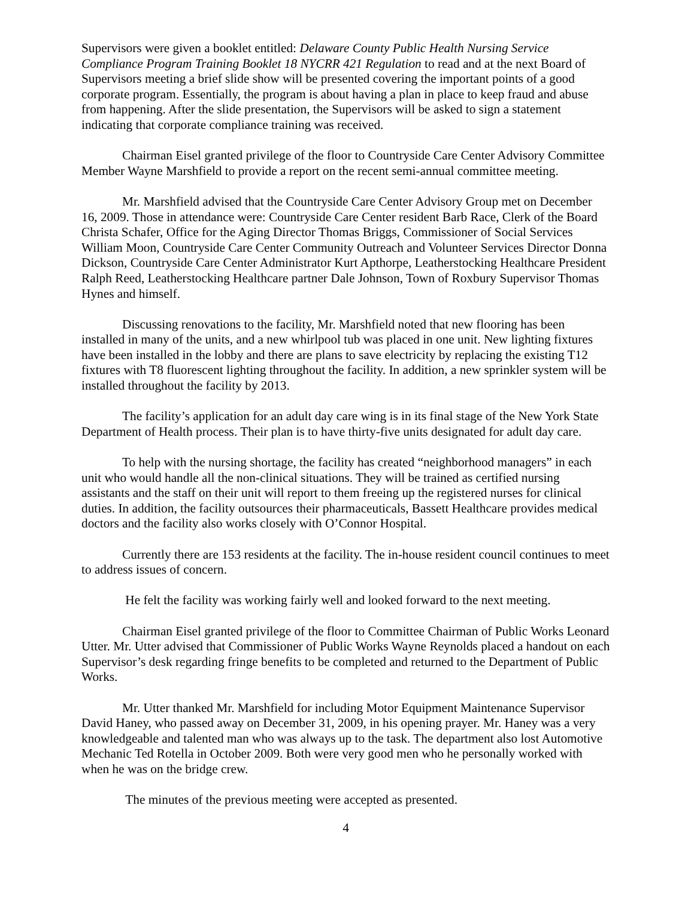Supervisors were given a booklet entitled: Delaware County Public Health Nursing Service Compliance Program Training Booklet 18 NYCRR 421 Regulation to read and at the next Board of Supervisors meeting a brief slide show will be presented covering the important points of a good corporate program. Essentially, the program is about having a plan in place to keep fraud and abuse from happening. After the slide presentation, the Supervisors will be asked to sign a statement indicating that corporate compliance training was received.
Chairman Eisel granted privilege of the floor to Countryside Care Center Advisory Committee Member Wayne Marshfield to provide a report on the recent semi-annual committee meeting.
Mr. Marshfield advised that the Countryside Care Center Advisory Group met on December 16, 2009. Those in attendance were: Countryside Care Center resident Barb Race, Clerk of the Board Christa Schafer, Office for the Aging Director Thomas Briggs, Commissioner of Social Services William Moon, Countryside Care Center Community Outreach and Volunteer Services Director Donna Dickson, Countryside Care Center Administrator Kurt Apthorpe, Leatherstocking Healthcare President Ralph Reed, Leatherstocking Healthcare partner Dale Johnson, Town of Roxbury Supervisor Thomas Hynes and himself.
Discussing renovations to the facility, Mr. Marshfield noted that new flooring has been installed in many of the units, and a new whirlpool tub was placed in one unit. New lighting fixtures have been installed in the lobby and there are plans to save electricity by replacing the existing T12 fixtures with T8 fluorescent lighting throughout the facility. In addition, a new sprinkler system will be installed throughout the facility by 2013.
The facility’s application for an adult day care wing is in its final stage of the New York State Department of Health process. Their plan is to have thirty-five units designated for adult day care.
To help with the nursing shortage, the facility has created “neighborhood managers” in each unit who would handle all the non-clinical situations. They will be trained as certified nursing assistants and the staff on their unit will report to them freeing up the registered nurses for clinical duties. In addition, the facility outsources their pharmaceuticals, Bassett Healthcare provides medical doctors and the facility also works closely with O’Connor Hospital.
Currently there are 153 residents at the facility. The in-house resident council continues to meet to address issues of concern.
He felt the facility was working fairly well and looked forward to the next meeting.
Chairman Eisel granted privilege of the floor to Committee Chairman of Public Works Leonard Utter. Mr. Utter advised that Commissioner of Public Works Wayne Reynolds placed a handout on each Supervisor’s desk regarding fringe benefits to be completed and returned to the Department of Public Works.
Mr. Utter thanked Mr. Marshfield for including Motor Equipment Maintenance Supervisor David Haney, who passed away on December 31, 2009, in his opening prayer. Mr. Haney was a very knowledgeable and talented man who was always up to the task. The department also lost Automotive Mechanic Ted Rotella in October 2009. Both were very good men who he personally worked with when he was on the bridge crew.
The minutes of the previous meeting were accepted as presented.
4